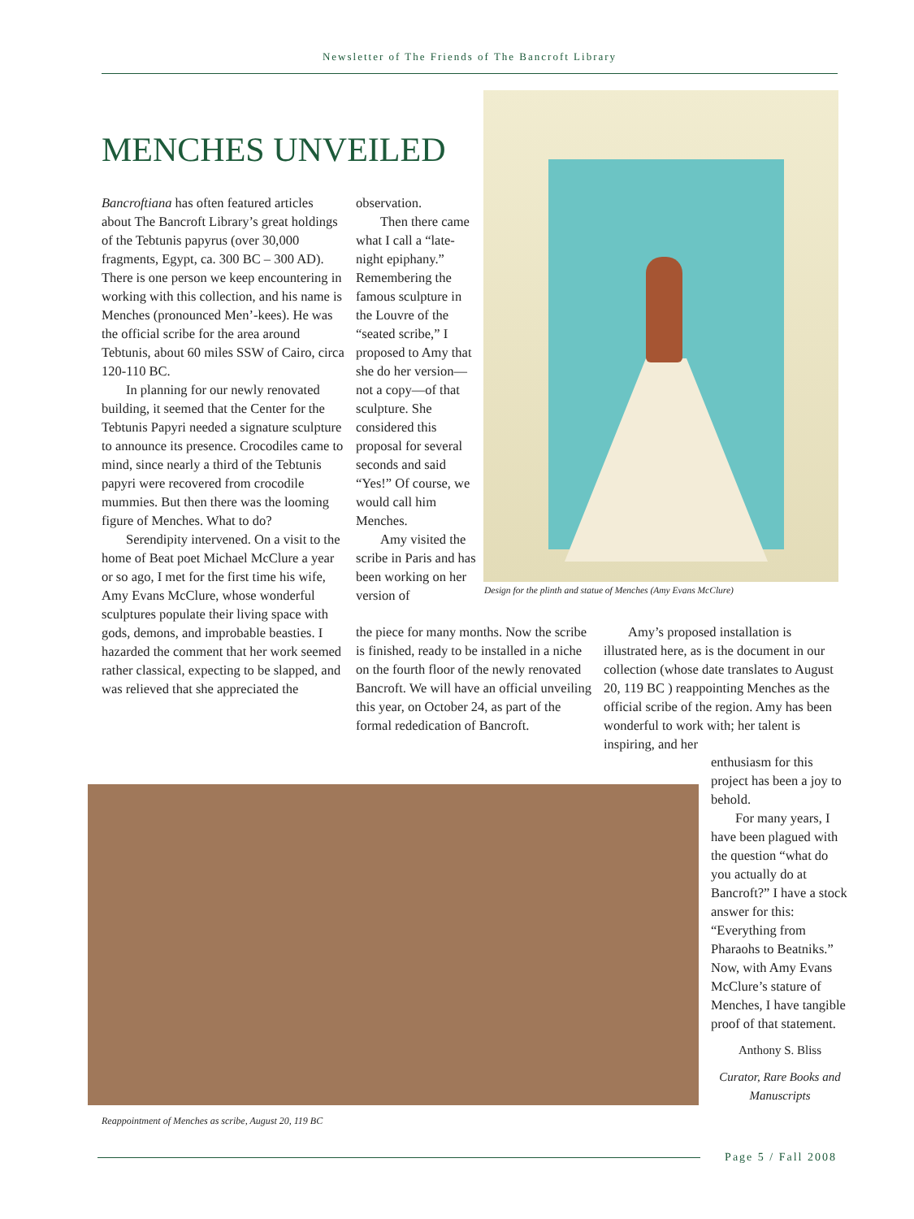Newsletter of The Friends of The Bancroft Library
MENCHES UNVEILED
Bancroftiana has often featured articles about The Bancroft Library’s great holdings of the Tebtunis papyrus (over 30,000 fragments, Egypt, ca. 300 BC – 300 AD). There is one person we keep encountering in working with this collection, and his name is Menches (pronounced Men’-kees). He was the official scribe for the area around Tebtunis, about 60 miles SSW of Cairo, circa 120-110 BC.
In planning for our newly renovated building, it seemed that the Center for the Tebtunis Papyri needed a signature sculpture to announce its presence. Crocodiles came to mind, since nearly a third of the Tebtunis papyri were recovered from crocodile mummies. But then there was the looming figure of Menches. What to do?
Serendipity intervened. On a visit to the home of Beat poet Michael McClure a year or so ago, I met for the first time his wife, Amy Evans McClure, whose wonderful sculptures populate their living space with gods, demons, and improbable beasties. I hazarded the comment that her work seemed rather classical, expecting to be slapped, and was relieved that she appreciated the
observation.
Then there came what I call a “late-night epiphany.” Remembering the famous sculpture in the Louvre of the “seated scribe,” I proposed to Amy that she do her version—not a copy—of that sculpture. She considered this proposal for several seconds and said “Yes!” Of course, we would call him Menches.
Amy visited the scribe in Paris and has been working on her version of
Design for the plinth and statue of Menches (Amy Evans McClure)
the piece for many months. Now the scribe is finished, ready to be installed in a niche on the fourth floor of the newly renovated Bancroft. We will have an official unveiling this year, on October 24, as part of the formal rededication of Bancroft.
Amy’s proposed installation is illustrated here, as is the document in our collection (whose date translates to August 20, 119 BC ) reappointing Menches as the official scribe of the region. Amy has been wonderful to work with; her talent is inspiring, and her
enthusiasm for this project has been a joy to behold.
For many years, I have been plagued with the question “what do you actually do at Bancroft?” I have a stock answer for this: “Everything from Pharaohs to Beatniks.” Now, with Amy Evans McClure’s stature of Menches, I have tangible proof of that statement.
Anthony S. Bliss
Curator, Rare Books and Manuscripts
Reappointment of Menches as scribe, August 20, 119 BC
Page 5 / Fall 2008